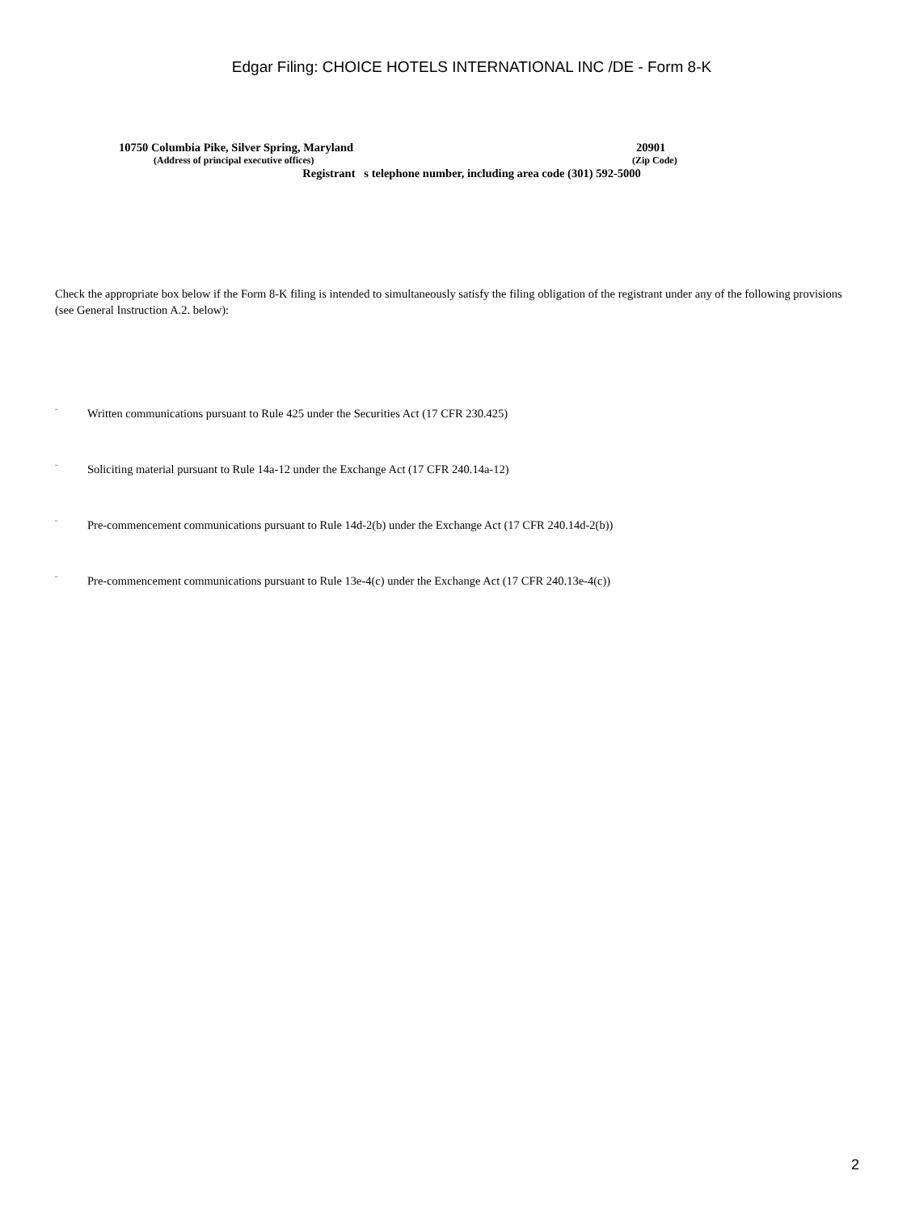Edgar Filing: CHOICE HOTELS INTERNATIONAL INC /DE - Form 8-K
10750 Columbia Pike, Silver Spring, Maryland 20901
(Address of principal executive offices) (Zip Code)
Registrant s telephone number, including area code (301) 592-5000
Check the appropriate box below if the Form 8-K filing is intended to simultaneously satisfy the filing obligation of the registrant under any of the following provisions (see General Instruction A.2. below):
¨ Written communications pursuant to Rule 425 under the Securities Act (17 CFR 230.425)
¨ Soliciting material pursuant to Rule 14a-12 under the Exchange Act (17 CFR 240.14a-12)
¨ Pre-commencement communications pursuant to Rule 14d-2(b) under the Exchange Act (17 CFR 240.14d-2(b))
¨ Pre-commencement communications pursuant to Rule 13e-4(c) under the Exchange Act (17 CFR 240.13e-4(c))
2